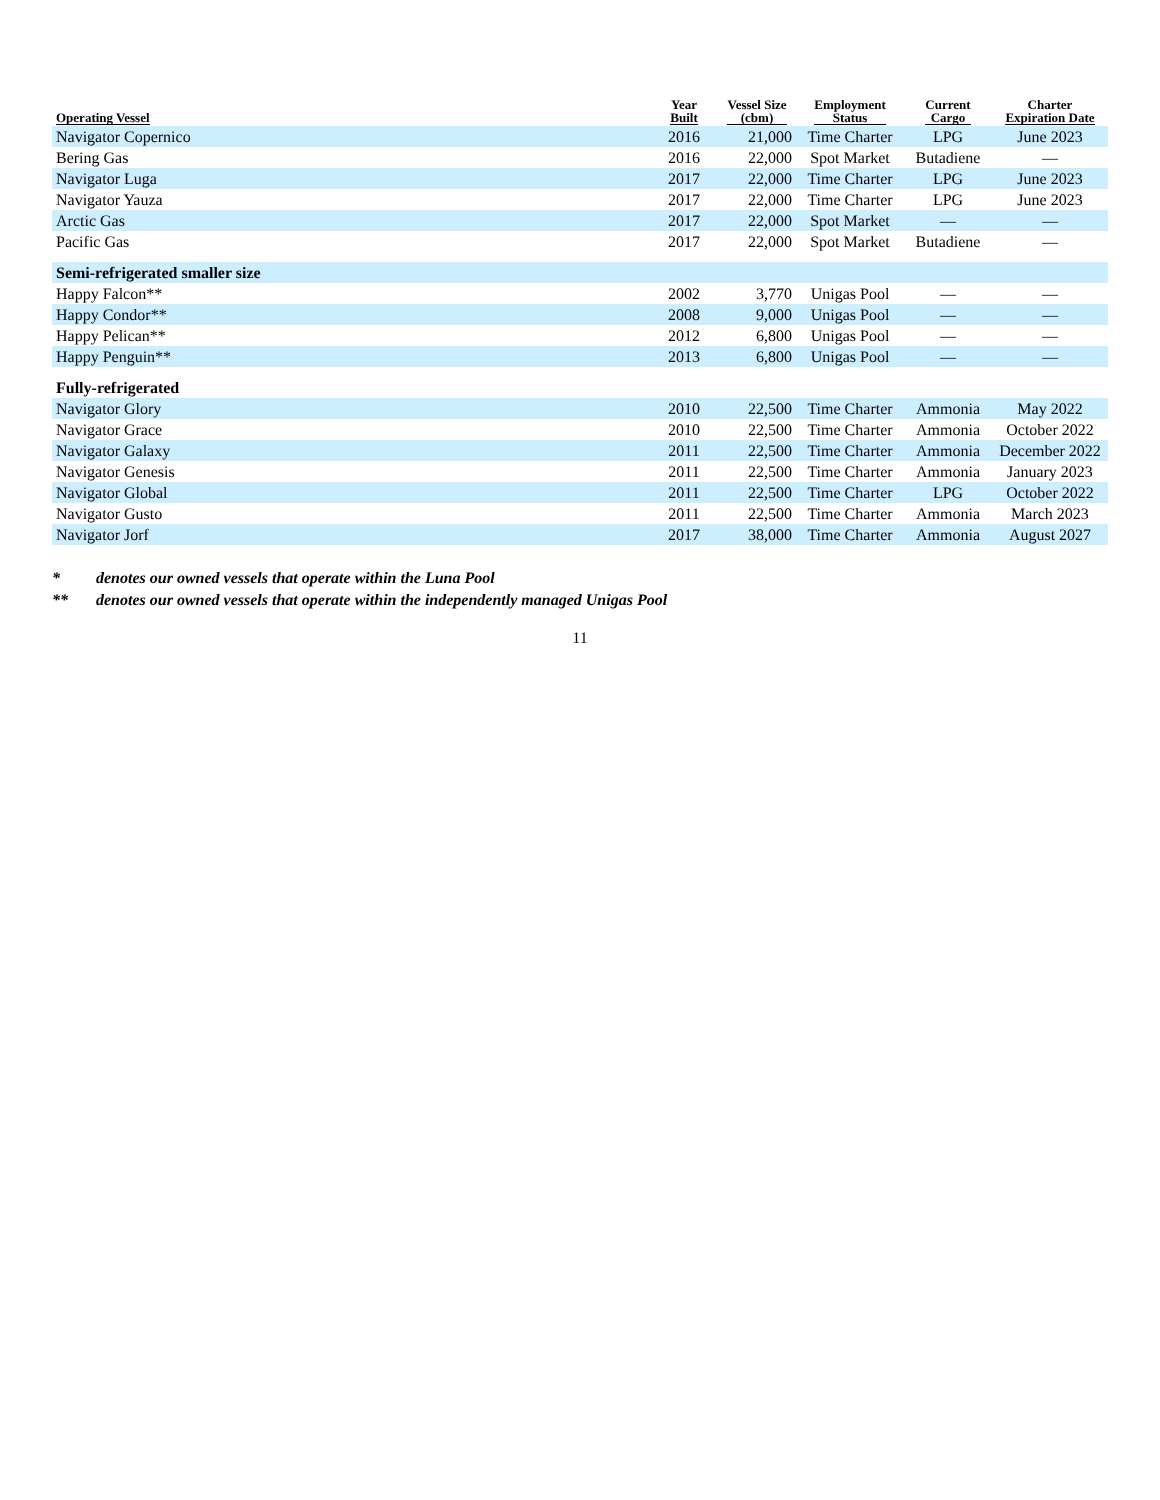| Operating Vessel | Year Built | Vessel Size (cbm) | Employment Status | Current Cargo | Charter Expiration Date |
| --- | --- | --- | --- | --- | --- |
| Navigator Copernico | 2016 | 21,000 | Time Charter | LPG | June 2023 |
| Bering Gas | 2016 | 22,000 | Spot Market | Butadiene | — |
| Navigator Luga | 2017 | 22,000 | Time Charter | LPG | June 2023 |
| Navigator Yauza | 2017 | 22,000 | Time Charter | LPG | June 2023 |
| Arctic Gas | 2017 | 22,000 | Spot Market | — | — |
| Pacific Gas | 2017 | 22,000 | Spot Market | Butadiene | — |
| Semi-refrigerated smaller size | | | | | |
| Happy Falcon** | 2002 | 3,770 | Unigas Pool | — | — |
| Happy Condor** | 2008 | 9,000 | Unigas Pool | — | — |
| Happy Pelican** | 2012 | 6,800 | Unigas Pool | — | — |
| Happy Penguin** | 2013 | 6,800 | Unigas Pool | — | — |
| Fully-refrigerated | | | | | |
| Navigator Glory | 2010 | 22,500 | Time Charter | Ammonia | May 2022 |
| Navigator Grace | 2010 | 22,500 | Time Charter | Ammonia | October 2022 |
| Navigator Galaxy | 2011 | 22,500 | Time Charter | Ammonia | December 2022 |
| Navigator Genesis | 2011 | 22,500 | Time Charter | Ammonia | January 2023 |
| Navigator Global | 2011 | 22,500 | Time Charter | LPG | October 2022 |
| Navigator Gusto | 2011 | 22,500 | Time Charter | Ammonia | March 2023 |
| Navigator Jorf | 2017 | 38,000 | Time Charter | Ammonia | August 2027 |
* denotes our owned vessels that operate within the Luna Pool
** denotes our owned vessels that operate within the independently managed Unigas Pool
11